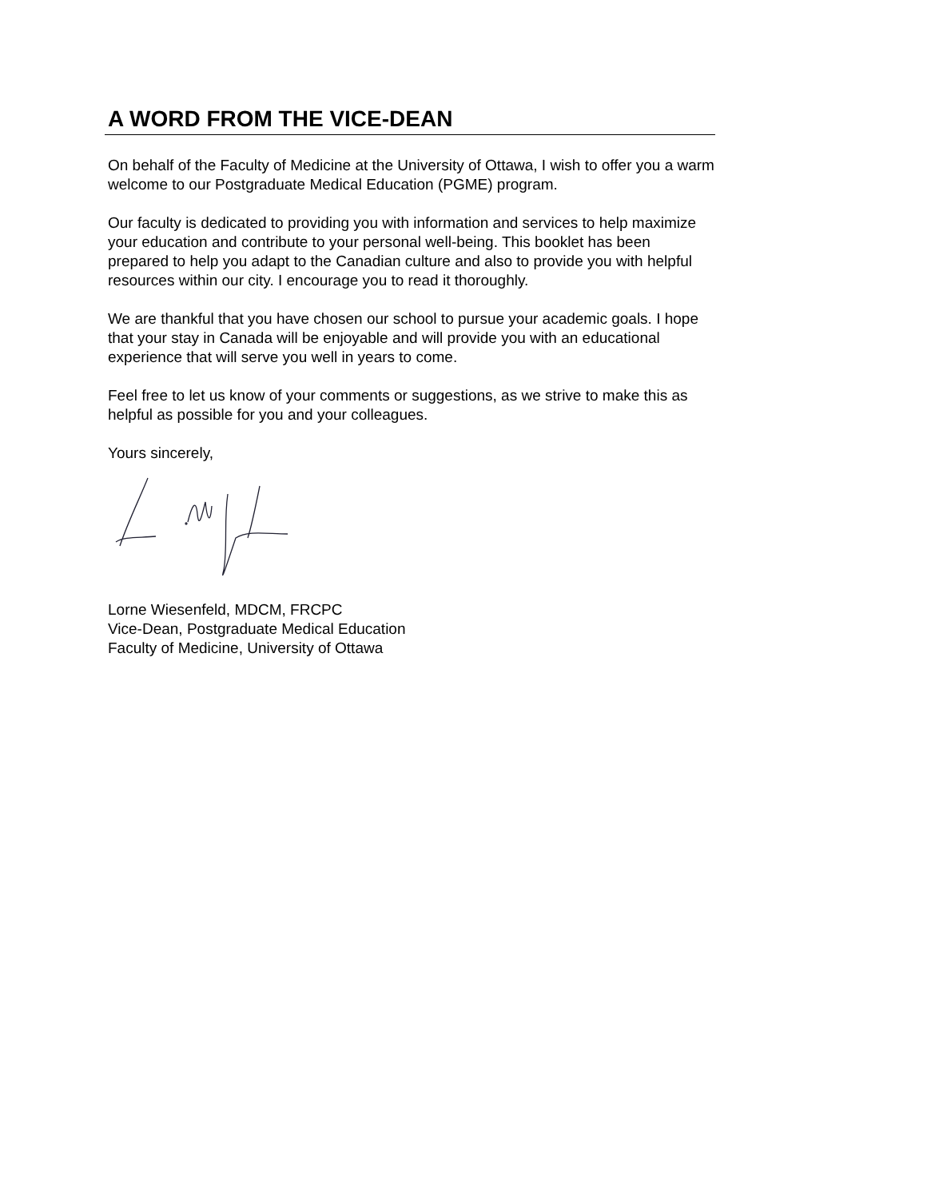A WORD FROM THE VICE-DEAN
On behalf of the Faculty of Medicine at the University of Ottawa, I wish to offer you a warm welcome to our Postgraduate Medical Education (PGME) program.
Our faculty is dedicated to providing you with information and services to help maximize your education and contribute to your personal well-being. This booklet has been prepared to help you adapt to the Canadian culture and also to provide you with helpful resources within our city. I encourage you to read it thoroughly.
We are thankful that you have chosen our school to pursue your academic goals. I hope that your stay in Canada will be enjoyable and will provide you with an educational experience that will serve you well in years to come.
Feel free to let us know of your comments or suggestions, as we strive to make this as helpful as possible for you and your colleagues.
Yours sincerely,
Lorne Wiesenfeld, MDCM, FRCPC
Vice-Dean, Postgraduate Medical Education
Faculty of Medicine, University of Ottawa